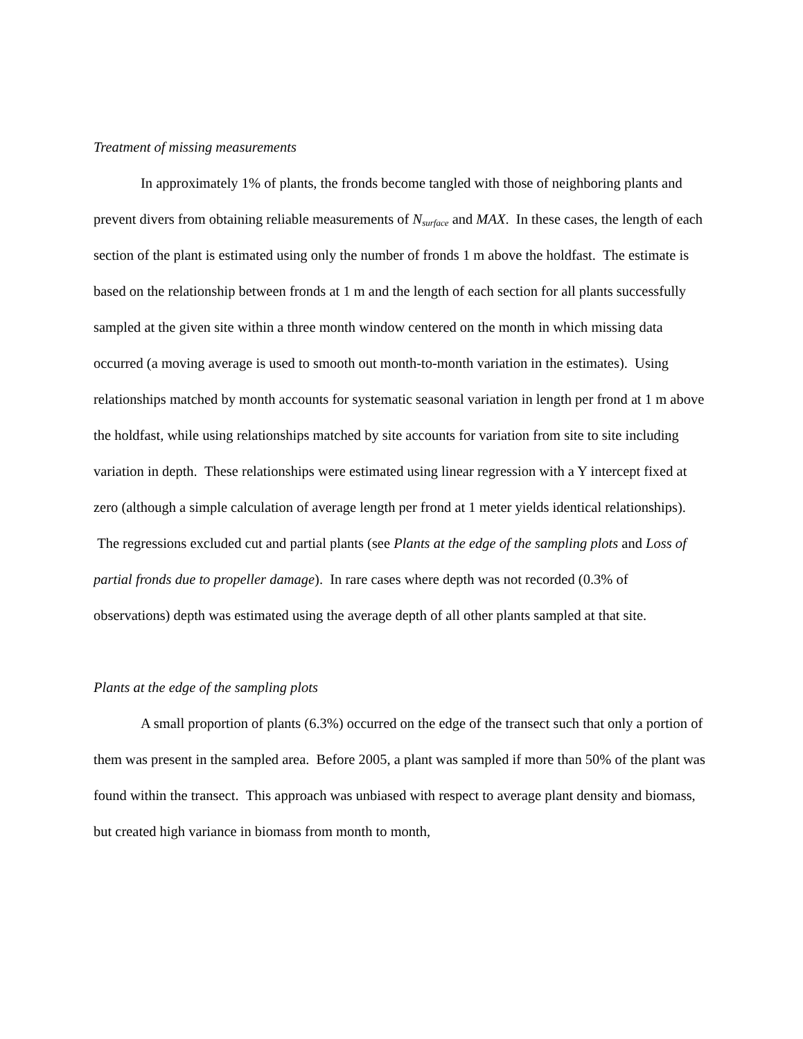Treatment of missing measurements
In approximately 1% of plants, the fronds become tangled with those of neighboring plants and prevent divers from obtaining reliable measurements of N<sub>surface</sub> and MAX. In these cases, the length of each section of the plant is estimated using only the number of fronds 1 m above the holdfast. The estimate is based on the relationship between fronds at 1 m and the length of each section for all plants successfully sampled at the given site within a three month window centered on the month in which missing data occurred (a moving average is used to smooth out month-to-month variation in the estimates). Using relationships matched by month accounts for systematic seasonal variation in length per frond at 1 m above the holdfast, while using relationships matched by site accounts for variation from site to site including variation in depth. These relationships were estimated using linear regression with a Y intercept fixed at zero (although a simple calculation of average length per frond at 1 meter yields identical relationships). The regressions excluded cut and partial plants (see Plants at the edge of the sampling plots and Loss of partial fronds due to propeller damage). In rare cases where depth was not recorded (0.3% of observations) depth was estimated using the average depth of all other plants sampled at that site.
Plants at the edge of the sampling plots
A small proportion of plants (6.3%) occurred on the edge of the transect such that only a portion of them was present in the sampled area. Before 2005, a plant was sampled if more than 50% of the plant was found within the transect. This approach was unbiased with respect to average plant density and biomass, but created high variance in biomass from month to month,